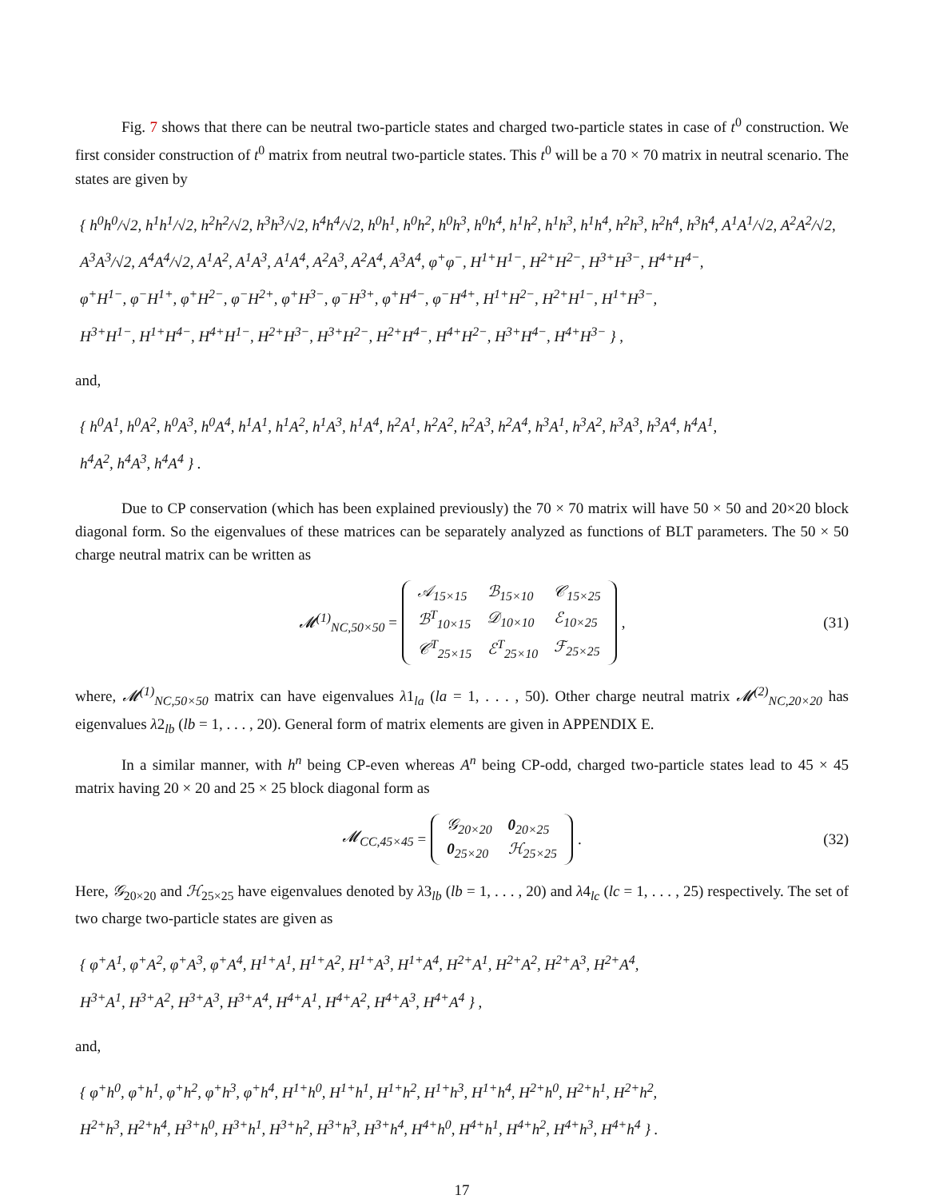Fig. 7 shows that there can be neutral two-particle states and charged two-particle states in case of t<sup>0</sup> construction. We first consider construction of t<sup>0</sup> matrix from neutral two-particle states. This t<sup>0</sup> will be a 70 × 70 matrix in neutral scenario. The states are given by
{ h<sup>0</sup>h<sup>0</sup>/√2, h<sup>1</sup>h<sup>1</sup>/√2, h<sup>2</sup>h<sup>2</sup>/√2, h<sup>3</sup>h<sup>3</sup>/√2, h<sup>4</sup>h<sup>4</sup>/√2, h<sup>0</sup>h<sup>1</sup>, h<sup>0</sup>h<sup>2</sup>, h<sup>0</sup>h<sup>3</sup>, h<sup>0</sup>h<sup>4</sup>, h<sup>1</sup>h<sup>2</sup>, h<sup>1</sup>h<sup>3</sup>, h<sup>1</sup>h<sup>4</sup>, h<sup>2</sup>h<sup>3</sup>, h<sup>2</sup>h<sup>4</sup>, h<sup>3</sup>h<sup>4</sup>, A<sup>1</sup>A<sup>1</sup>/√2, A<sup>2</sup>A<sup>2</sup>/√2,
A<sup>3</sup>A<sup>3</sup>/√2, A<sup>4</sup>A<sup>4</sup>/√2, A<sup>1</sup>A<sup>2</sup>, A<sup>1</sup>A<sup>3</sup>, A<sup>1</sup>A<sup>4</sup>, A<sup>2</sup>A<sup>3</sup>, A<sup>2</sup>A<sup>4</sup>, A<sup>3</sup>A<sup>4</sup>, φ<sup>+</sup>φ<sup>−</sup>, H<sup>1+</sup>H<sup>1−</sup>, H<sup>2+</sup>H<sup>2−</sup>, H<sup>3+</sup>H<sup>3−</sup>, H<sup>4+</sup>H<sup>4−</sup>,
φ<sup>+</sup>H<sup>1−</sup>, φ<sup>−</sup>H<sup>1+</sup>, φ<sup>+</sup>H<sup>2−</sup>, φ<sup>−</sup>H<sup>2+</sup>, φ<sup>+</sup>H<sup>3−</sup>, φ<sup>−</sup>H<sup>3+</sup>, φ<sup>+</sup>H<sup>4−</sup>, φ<sup>−</sup>H<sup>4+</sup>, H<sup>1+</sup>H<sup>2−</sup>, H<sup>2+</sup>H<sup>1−</sup>, H<sup>1+</sup>H<sup>3−</sup>,
H<sup>3+</sup>H<sup>1−</sup>, H<sup>1+</sup>H<sup>4−</sup>, H<sup>4+</sup>H<sup>1−</sup>, H<sup>2+</sup>H<sup>3−</sup>, H<sup>3+</sup>H<sup>2−</sup>, H<sup>2+</sup>H<sup>4−</sup>, H<sup>4+</sup>H<sup>2−</sup>, H<sup>3+</sup>H<sup>4−</sup>, H<sup>4+</sup>H<sup>3−</sup> } ,
and,
{ h<sup>0</sup>A<sup>1</sup>, h<sup>0</sup>A<sup>2</sup>, h<sup>0</sup>A<sup>3</sup>, h<sup>0</sup>A<sup>4</sup>, h<sup>1</sup>A<sup>1</sup>, h<sup>1</sup>A<sup>2</sup>, h<sup>1</sup>A<sup>3</sup>, h<sup>1</sup>A<sup>4</sup>, h<sup>2</sup>A<sup>1</sup>, h<sup>2</sup>A<sup>2</sup>, h<sup>2</sup>A<sup>3</sup>, h<sup>2</sup>A<sup>4</sup>, h<sup>3</sup>A<sup>1</sup>, h<sup>3</sup>A<sup>2</sup>, h<sup>3</sup>A<sup>3</sup>, h<sup>3</sup>A<sup>4</sup>, h<sup>4</sup>A<sup>1</sup>,
h<sup>4</sup>A<sup>2</sup>, h<sup>4</sup>A<sup>3</sup>, h<sup>4</sup>A<sup>4</sup> } .
Due to CP conservation (which has been explained previously) the 70 × 70 matrix will have 50 × 50 and 20×20 block diagonal form. So the eigenvalues of these matrices can be separately analyzed as functions of BLT parameters. The 50 × 50 charge neutral matrix can be written as
𝓜<sup>(1)</sup><sub>NC,50×50</sub> =
| 𝒜<sub>15×15</sub> | ℬ<sub>15×10</sub> | 𝒞<sub>15×25</sub> |
| ℬ<sup>T</sup><sub>10×15</sub> | 𝒟<sub>10×10</sub> | ℰ<sub>10×25</sub> |
| 𝒞<sup>T</sup><sub>25×15</sub> | ℰ<sup>T</sup><sub>25×10</sub> | ℱ<sub>25×25</sub> |
, (31)
where, 𝓜<sup>(1)</sup><sub>NC,50×50</sub> matrix can have eigenvalues λ1<sub>la</sub> (la = 1, . . . , 50). Other charge neutral matrix 𝓜<sup>(2)</sup><sub>NC,20×20</sub> has eigenvalues λ2<sub>lb</sub> (lb = 1, . . . , 20). General form of matrix elements are given in APPENDIX E.
In a similar manner, with h<sup>n</sup> being CP-even whereas A<sup>n</sup> being CP-odd, charged two-particle states lead to 45 × 45 matrix having 20 × 20 and 25 × 25 block diagonal form as
𝓜<sub>CC,45×45</sub> =
| 𝒢<sub>20×20</sub> | 0<sub>20×25</sub> |
| 0<sub>25×20</sub> | ℋ<sub>25×25</sub> |
. (32)
Here, 𝒢<sub>20×20</sub> and ℋ<sub>25×25</sub> have eigenvalues denoted by λ3<sub>lb</sub> (lb = 1, . . . , 20) and λ4<sub>lc</sub> (lc = 1, . . . , 25) respectively. The set of two charge two-particle states are given as
{ φ<sup>+</sup>A<sup>1</sup>, φ<sup>+</sup>A<sup>2</sup>, φ<sup>+</sup>A<sup>3</sup>, φ<sup>+</sup>A<sup>4</sup>, H<sup>1+</sup>A<sup>1</sup>, H<sup>1+</sup>A<sup>2</sup>, H<sup>1+</sup>A<sup>3</sup>, H<sup>1+</sup>A<sup>4</sup>, H<sup>2+</sup>A<sup>1</sup>, H<sup>2+</sup>A<sup>2</sup>, H<sup>2+</sup>A<sup>3</sup>, H<sup>2+</sup>A<sup>4</sup>,
H<sup>3+</sup>A<sup>1</sup>, H<sup>3+</sup>A<sup>2</sup>, H<sup>3+</sup>A<sup>3</sup>, H<sup>3+</sup>A<sup>4</sup>, H<sup>4+</sup>A<sup>1</sup>, H<sup>4+</sup>A<sup>2</sup>, H<sup>4+</sup>A<sup>3</sup>, H<sup>4+</sup>A<sup>4</sup> } ,
and,
{ φ<sup>+</sup>h<sup>0</sup>, φ<sup>+</sup>h<sup>1</sup>, φ<sup>+</sup>h<sup>2</sup>, φ<sup>+</sup>h<sup>3</sup>, φ<sup>+</sup>h<sup>4</sup>, H<sup>1+</sup>h<sup>0</sup>, H<sup>1+</sup>h<sup>1</sup>, H<sup>1+</sup>h<sup>2</sup>, H<sup>1+</sup>h<sup>3</sup>, H<sup>1+</sup>h<sup>4</sup>, H<sup>2+</sup>h<sup>0</sup>, H<sup>2+</sup>h<sup>1</sup>, H<sup>2+</sup>h<sup>2</sup>,
H<sup>2+</sup>h<sup>3</sup>, H<sup>2+</sup>h<sup>4</sup>, H<sup>3+</sup>h<sup>0</sup>, H<sup>3+</sup>h<sup>1</sup>, H<sup>3+</sup>h<sup>2</sup>, H<sup>3+</sup>h<sup>3</sup>, H<sup>3+</sup>h<sup>4</sup>, H<sup>4+</sup>h<sup>0</sup>, H<sup>4+</sup>h<sup>1</sup>, H<sup>4+</sup>h<sup>2</sup>, H<sup>4+</sup>h<sup>3</sup>, H<sup>4+</sup>h<sup>4</sup> } .
17